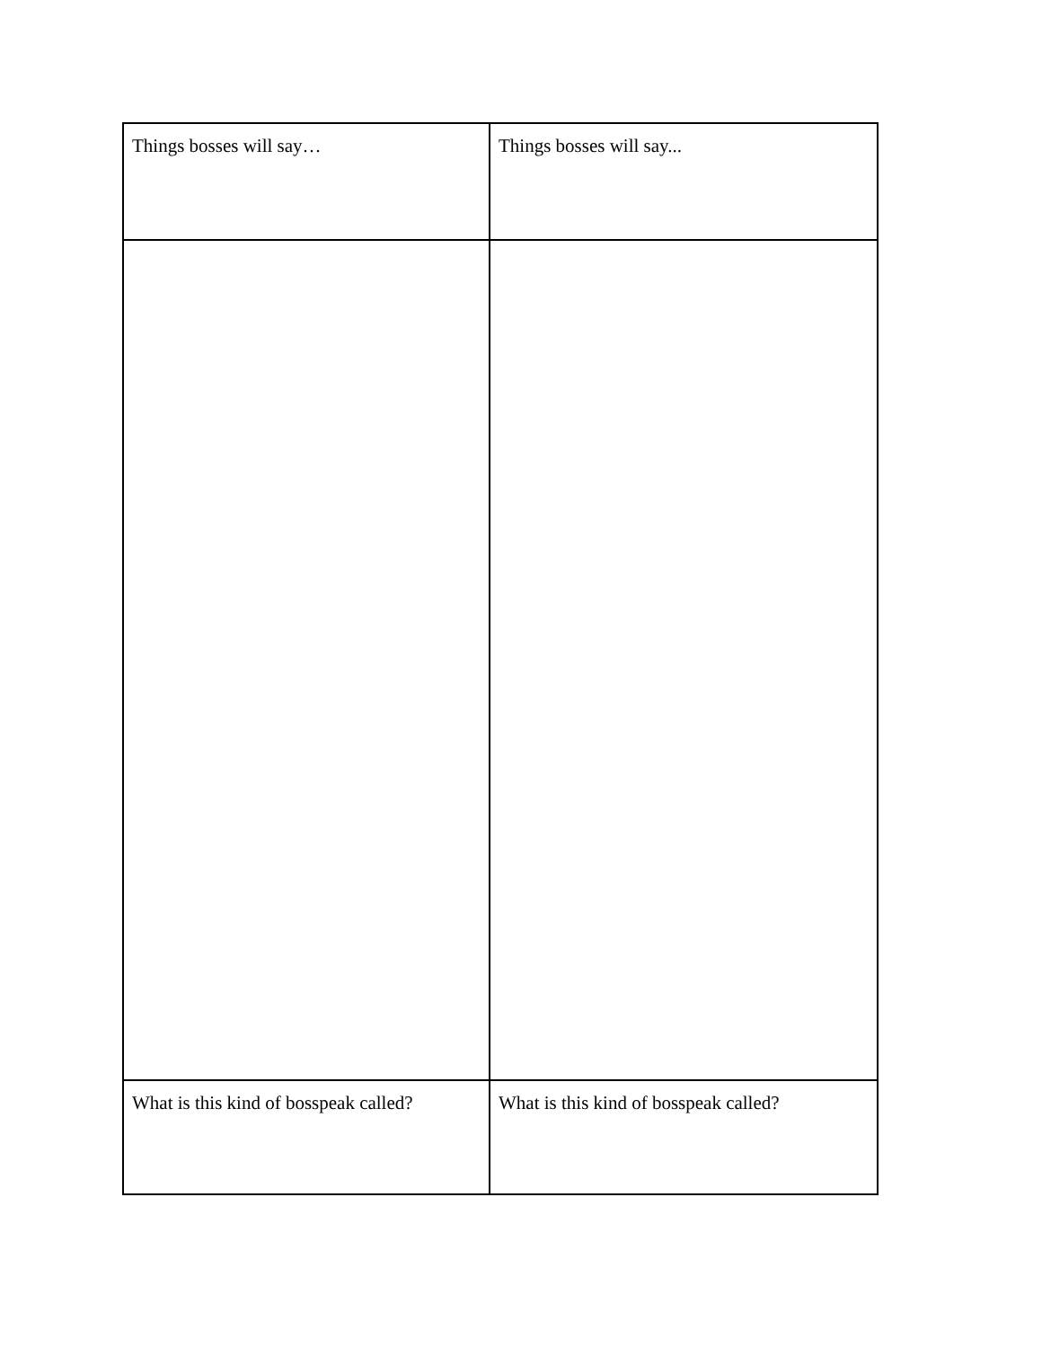| Things bosses will say… | Things bosses will say... |
| What is this kind of bosspeak called? | What is this kind of bosspeak called? |